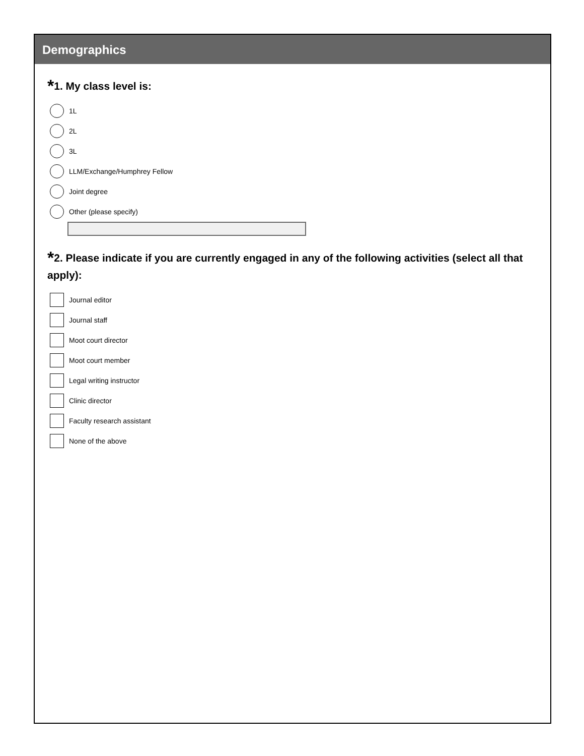Demographics
*1. My class level is:
1L
2L
3L
LLM/Exchange/Humphrey Fellow
Joint degree
Other (please specify)
*2. Please indicate if you are currently engaged in any of the following activities (select all that apply):
Journal editor
Journal staff
Moot court director
Moot court member
Legal writing instructor
Clinic director
Faculty research assistant
None of the above